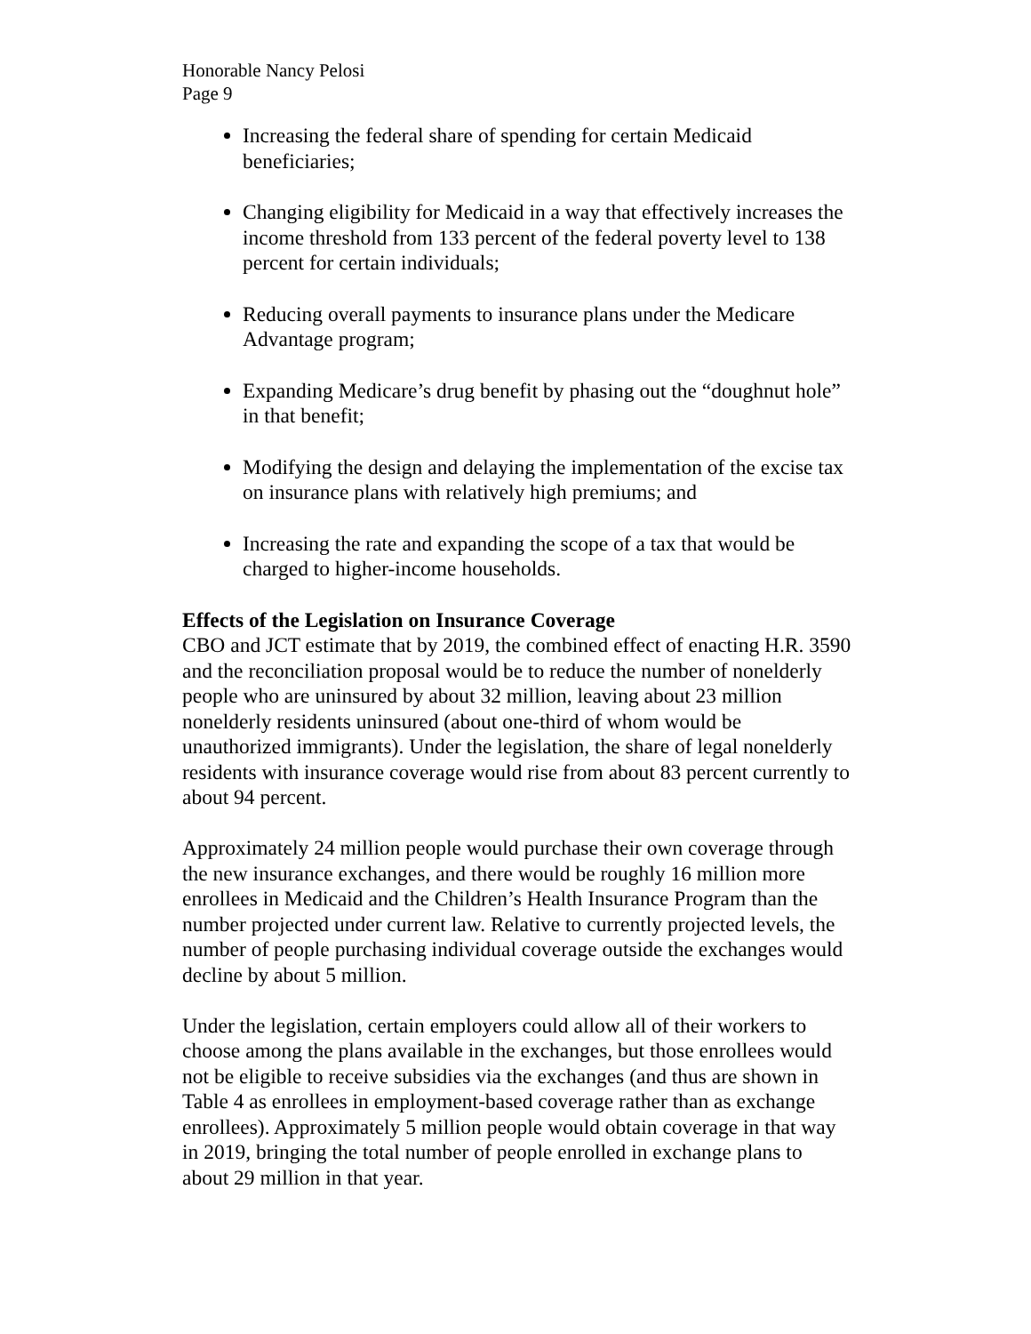Honorable Nancy Pelosi
Page 9
Increasing the federal share of spending for certain Medicaid beneficiaries;
Changing eligibility for Medicaid in a way that effectively increases the income threshold from 133 percent of the federal poverty level to 138 percent for certain individuals;
Reducing overall payments to insurance plans under the Medicare Advantage program;
Expanding Medicare’s drug benefit by phasing out the “doughnut hole” in that benefit;
Modifying the design and delaying the implementation of the excise tax on insurance plans with relatively high premiums; and
Increasing the rate and expanding the scope of a tax that would be charged to higher-income households.
Effects of the Legislation on Insurance Coverage
CBO and JCT estimate that by 2019, the combined effect of enacting H.R. 3590 and the reconciliation proposal would be to reduce the number of nonelderly people who are uninsured by about 32 million, leaving about 23 million nonelderly residents uninsured (about one-third of whom would be unauthorized immigrants). Under the legislation, the share of legal nonelderly residents with insurance coverage would rise from about 83 percent currently to about 94 percent.
Approximately 24 million people would purchase their own coverage through the new insurance exchanges, and there would be roughly 16 million more enrollees in Medicaid and the Children’s Health Insurance Program than the number projected under current law. Relative to currently projected levels, the number of people purchasing individual coverage outside the exchanges would decline by about 5 million.
Under the legislation, certain employers could allow all of their workers to choose among the plans available in the exchanges, but those enrollees would not be eligible to receive subsidies via the exchanges (and thus are shown in Table 4 as enrollees in employment-based coverage rather than as exchange enrollees). Approximately 5 million people would obtain coverage in that way in 2019, bringing the total number of people enrolled in exchange plans to about 29 million in that year.